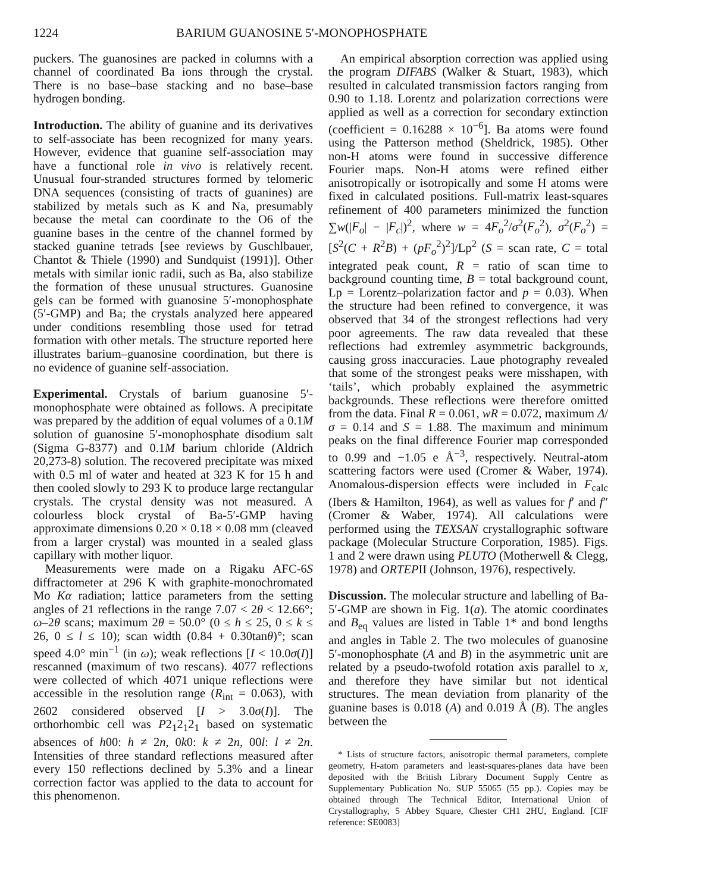1224 BARIUM GUANOSINE 5′-MONOPHOSPHATE
puckers. The guanosines are packed in columns with a channel of coordinated Ba ions through the crystal. There is no base–base stacking and no base–base hydrogen bonding.
Introduction. The ability of guanine and its derivatives to self-associate has been recognized for many years. However, evidence that guanine self-association may have a functional role in vivo is relatively recent. Unusual four-stranded structures formed by telomeric DNA sequences (consisting of tracts of guanines) are stabilized by metals such as K and Na, presumably because the metal can coordinate to the O6 of the guanine bases in the centre of the channel formed by stacked guanine tetrads [see reviews by Guschlbauer, Chantot & Thiele (1990) and Sundquist (1991)]. Other metals with similar ionic radii, such as Ba, also stabilize the formation of these unusual structures. Guanosine gels can be formed with guanosine 5′-monophosphate (5′-GMP) and Ba; the crystals analyzed here appeared under conditions resembling those used for tetrad formation with other metals. The structure reported here illustrates barium–guanosine coordination, but there is no evidence of guanine self-association.
Experimental. Crystals of barium guanosine 5′-monophosphate were obtained as follows. A precipitate was prepared by the addition of equal volumes of a 0.1M solution of guanosine 5′-monophosphate disodium salt (Sigma G-8377) and 0.1M barium chloride (Aldrich 20,273-8) solution. The recovered precipitate was mixed with 0.5 ml of water and heated at 323 K for 15 h and then cooled slowly to 293 K to produce large rectangular crystals. The crystal density was not measured. A colourless block crystal of Ba-5′-GMP having approximate dimensions 0.20 × 0.18 × 0.08 mm (cleaved from a larger crystal) was mounted in a sealed glass capillary with mother liquor.
Measurements were made on a Rigaku AFC-6S diffractometer at 296 K with graphite-monochromated Mo Kα radiation; lattice parameters from the setting angles of 21 reflections in the range 7.07 < 2θ < 12.66°; ω–2θ scans; maximum 2θ = 50.0° (0 ≤ h ≤ 25, 0 ≤ k ≤ 26, 0 ≤ l ≤ 10); scan width (0.84 + 0.30tanθ)°; scan speed 4.0° min<sup>−1</sup> (in ω); weak reflections [I < 10.0σ(I)] rescanned (maximum of two rescans). 4077 reflections were collected of which 4071 unique reflections were accessible in the resolution range (R<sub>int</sub> = 0.063), with 2602 considered observed [I > 3.0σ(I)]. The orthorhombic cell was P2<sub>1</sub>2<sub>1</sub>2<sub>1</sub> based on systematic absences of h00: h ≠ 2n, 0k0: k ≠ 2n, 00l: l ≠ 2n. Intensities of three standard reflections measured after every 150 reflections declined by 5.3% and a linear correction factor was applied to the data to account for this phenomenon.
An empirical absorption correction was applied using the program DIFABS (Walker & Stuart, 1983), which resulted in calculated transmission factors ranging from 0.90 to 1.18. Lorentz and polarization corrections were applied as well as a correction for secondary extinction (coefficient = 0.16288 × 10<sup>−6</sup>]. Ba atoms were found using the Patterson method (Sheldrick, 1985). Other non-H atoms were found in successive difference Fourier maps. Non-H atoms were refined either anisotropically or isotropically and some H atoms were fixed in calculated positions. Full-matrix least-squares refinement of 400 parameters minimized the function ∑w(|F<sub>o</sub>| − |F<sub>c</sub>|)<sup>2</sup>, where w = 4F<sub>o</sub><sup>2</sup>/σ<sup>2</sup>(F<sub>o</sub><sup>2</sup>), σ<sup>2</sup>(F<sub>o</sub><sup>2</sup>) = [S<sup>2</sup>(C + R<sup>2</sup>B) + (pF<sub>o</sub><sup>2</sup>)<sup>2</sup>]/Lp<sup>2</sup> (S = scan rate, C = total integrated peak count, R = ratio of scan time to background counting time, B = total background count, Lp = Lorentz–polarization factor and p = 0.03). When the structure had been refined to convergence, it was observed that 34 of the strongest reflections had very poor agreements. The raw data revealed that these reflections had extremley asymmetric backgrounds, causing gross inaccuracies. Laue photography revealed that some of the strongest peaks were misshapen, with ‘tails’, which probably explained the asymmetric backgrounds. These reflections were therefore omitted from the data. Final R = 0.061, wR = 0.072, maximum Δ/σ = 0.14 and S = 1.88. The maximum and minimum peaks on the final difference Fourier map corresponded to 0.99 and −1.05 e Å<sup>−3</sup>, respectively. Neutral-atom scattering factors were used (Cromer & Waber, 1974). Anomalous-dispersion effects were included in F<sub>calc</sub> (Ibers & Hamilton, 1964), as well as values for f′ and f″ (Cromer & Waber, 1974). All calculations were performed using the TEXSAN crystallographic software package (Molecular Structure Corporation, 1985). Figs. 1 and 2 were drawn using PLUTO (Motherwell & Clegg, 1978) and ORTEPII (Johnson, 1976), respectively.
Discussion. The molecular structure and labelling of Ba-5′-GMP are shown in Fig. 1(a). The atomic coordinates and B<sub>eq</sub> values are listed in Table 1* and bond lengths and angles in Table 2. The two molecules of guanosine 5′-monophosphate (A and B) in the asymmetric unit are related by a pseudo-twofold rotation axis parallel to x, and therefore they have similar but not identical structures. The mean deviation from planarity of the guanine bases is 0.018 (A) and 0.019 Å (B). The angles between the
* Lists of structure factors, anisotropic thermal parameters, complete geometry, H-atom parameters and least-squares-planes data have been deposited with the British Library Document Supply Centre as Supplementary Publication No. SUP 55065 (55 pp.). Copies may be obtained through The Technical Editor, International Union of Crystallography, 5 Abbey Square, Chester CH1 2HU, England. [CIF reference: SE0083]